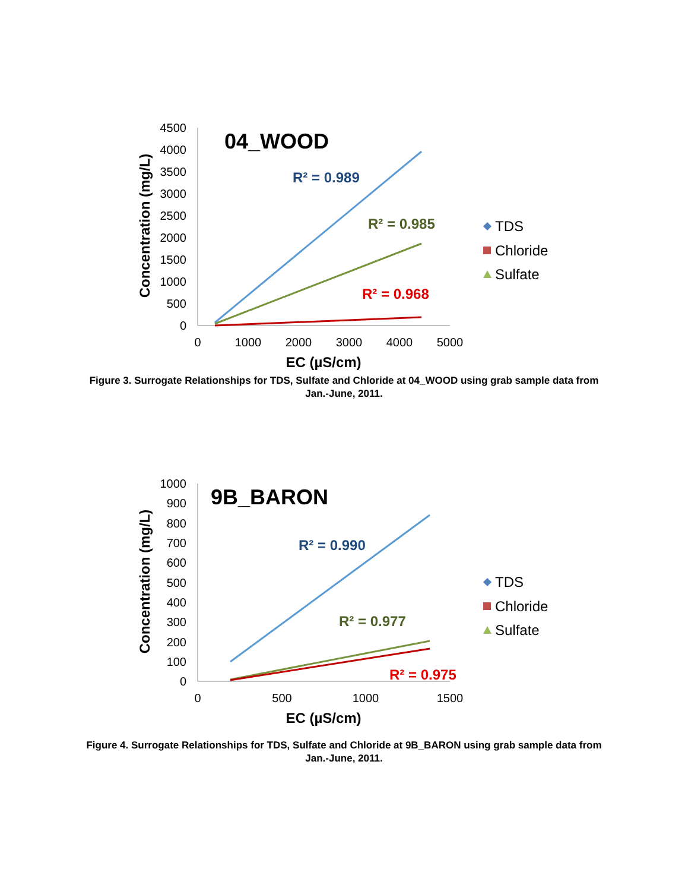4500
4000
3500
3000
2500
2000
1500
1000
500
0
0
1000
2000
3000
4000
5000
EC (µS/cm)
Concentration (mg/L)
04_WOOD
R² = 0.989
R² = 0.985
R² = 0.968
TDS
Chloride
Sulfate
Figure 3. Surrogate Relationships for TDS, Sulfate and Chloride at 04_WOOD using grab sample data from Jan.-June, 2011.
1000
900
800
700
600
500
400
300
200
100
0
0
500
1000
1500
EC (µS/cm)
Concentration (mg/L)
9B_BARON
R² = 0.990
R² = 0.977
R² = 0.975
TDS
Chloride
Sulfate
Figure 4. Surrogate Relationships for TDS, Sulfate and Chloride at 9B_BARON using grab sample data from Jan.-June, 2011.